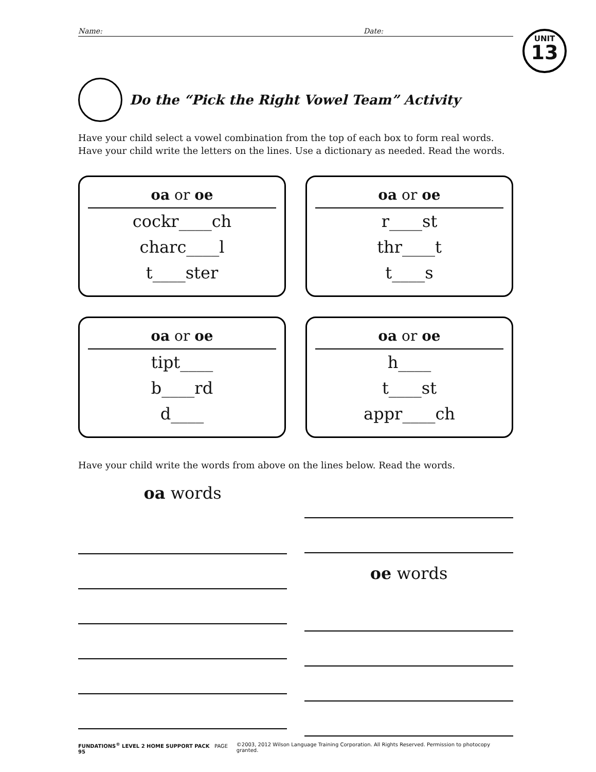UNIT
13
Name: Date:
Do the “Pick the Right Vowel Team” Activity
Have your child select a vowel combination from the top of each box to form real words. Have your child write the letters on the lines. Use a dictionary as needed. Read the words.
oa or oe
cockr____ch
charc____l
t____ster
oa or oe
r____st
thr____t
t____s
oa or oe
tipt____
b____rd
d____
oa or oe
h____
t____st
appr____ch
Have your child write the words from above on the lines below. Read the words.
oa words
oe words
FUNDATIONS<sup>®</sup> LEVEL 2 HOME SUPPORT PACK PAGE 95 ©2003, 2012 Wilson Language Training Corporation. All Rights Reserved. Permission to photocopy granted.